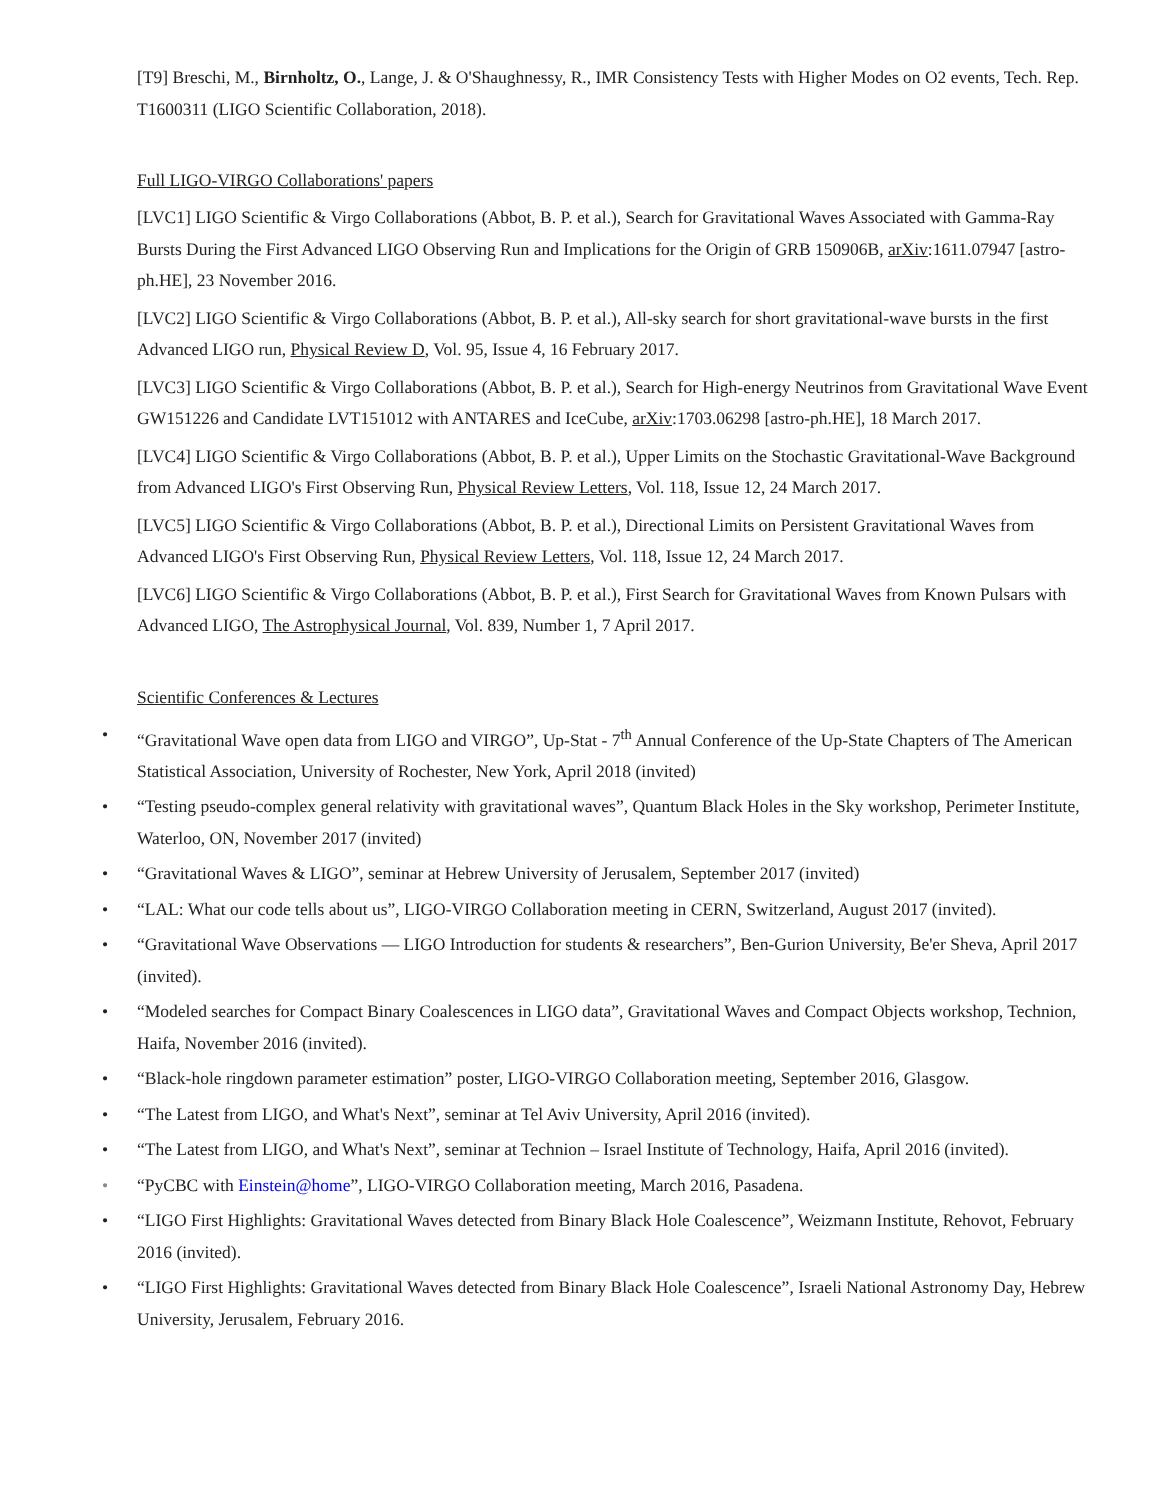[T9] Breschi, M., Birnholtz, O., Lange, J. & O'Shaughnessy, R., IMR Consistency Tests with Higher Modes on O2 events, Tech. Rep. T1600311 (LIGO Scientific Collaboration, 2018).
Full LIGO-VIRGO Collaborations' papers
[LVC1] LIGO Scientific & Virgo Collaborations (Abbot, B. P. et al.), Search for Gravitational Waves Associated with Gamma-Ray Bursts During the First Advanced LIGO Observing Run and Implications for the Origin of GRB 150906B, arXiv:1611.07947 [astro-ph.HE], 23 November 2016.
[LVC2] LIGO Scientific & Virgo Collaborations (Abbot, B. P. et al.), All-sky search for short gravitational-wave bursts in the first Advanced LIGO run, Physical Review D, Vol. 95, Issue 4, 16 February 2017.
[LVC3] LIGO Scientific & Virgo Collaborations (Abbot, B. P. et al.), Search for High-energy Neutrinos from Gravitational Wave Event GW151226 and Candidate LVT151012 with ANTARES and IceCube, arXiv:1703.06298 [astro-ph.HE], 18 March 2017.
[LVC4] LIGO Scientific & Virgo Collaborations (Abbot, B. P. et al.), Upper Limits on the Stochastic Gravitational-Wave Background from Advanced LIGO's First Observing Run, Physical Review Letters, Vol. 118, Issue 12, 24 March 2017.
[LVC5] LIGO Scientific & Virgo Collaborations (Abbot, B. P. et al.), Directional Limits on Persistent Gravitational Waves from Advanced LIGO's First Observing Run, Physical Review Letters, Vol. 118, Issue 12, 24 March 2017.
[LVC6] LIGO Scientific & Virgo Collaborations (Abbot, B. P. et al.), First Search for Gravitational Waves from Known Pulsars with Advanced LIGO, The Astrophysical Journal, Vol. 839, Number 1, 7 April 2017.
Scientific Conferences & Lectures
• “Gravitational Wave open data from LIGO and VIRGO”, Up-Stat - 7<sup>th</sup> Annual Conference of the Up-State Chapters of The American Statistical Association, University of Rochester, New York, April 2018 (invited)
• “Testing pseudo-complex general relativity with gravitational waves”, Quantum Black Holes in the Sky workshop, Perimeter Institute, Waterloo, ON, November 2017 (invited)
• “Gravitational Waves & LIGO”, seminar at Hebrew University of Jerusalem, September 2017 (invited)
• “LAL: What our code tells about us”, LIGO-VIRGO Collaboration meeting in CERN, Switzerland, August 2017 (invited).
• “Gravitational Wave Observations — LIGO Introduction for students & researchers”, Ben-Gurion University, Be'er Sheva, April 2017 (invited).
• “Modeled searches for Compact Binary Coalescences in LIGO data”, Gravitational Waves and Compact Objects workshop, Technion, Haifa, November 2016 (invited).
• “Black-hole ringdown parameter estimation” poster, LIGO-VIRGO Collaboration meeting, September 2016, Glasgow.
• “The Latest from LIGO, and What's Next”, seminar at Tel Aviv University, April 2016 (invited).
• “The Latest from LIGO, and What's Next”, seminar at Technion – Israel Institute of Technology, Haifa, April 2016 (invited).
• “PyCBC with Einstein@home”, LIGO-VIRGO Collaboration meeting, March 2016, Pasadena.
• “LIGO First Highlights: Gravitational Waves detected from Binary Black Hole Coalescence”, Weizmann Institute, Rehovot, February 2016 (invited).
• “LIGO First Highlights: Gravitational Waves detected from Binary Black Hole Coalescence”, Israeli National Astronomy Day, Hebrew University, Jerusalem, February 2016.